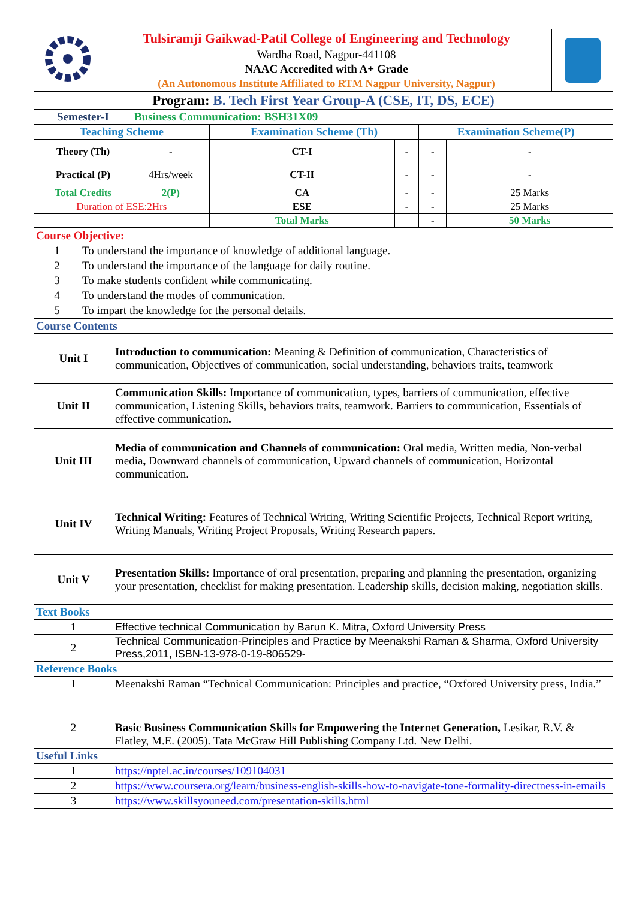| | Tulsiramji Gaikwad-Patil College of Engineering and Technology Wardha Road, Nagpur-441108 NAAC Accredited with A+ Grade (An Autonomous Institute Affiliated to RTM Nagpur University, Nagpur) | |
| Program: B. Tech First Year Group-A (CSE, IT, DS, ECE) | | | | | |
| Semester-I | Business Communication: BSH31X09 | | | | |
| Teaching Scheme | | Examination Scheme (Th) | | Examination Scheme(P) | |
| Theory (Th) | - | CT-I | - | - | - |
| Practical (P) | 4Hrs/week | CT-II | - | - | - |
| Total Credits | 2(P) | CA | - | - | 25 Marks |
| Duration of ESE:2Hrs | | ESE | - | - | 25 Marks |
| | | Total Marks | | - | 50 Marks |
| Course Objective: | |
| 1 | To understand the importance of knowledge of additional language. |
| 2 | To understand the importance of the language for daily routine. |
| 3 | To make students confident while communicating. |
| 4 | To understand the modes of communication. |
| 5 | To impart the knowledge for the personal details. |
| Course Contents | |
| Unit I | Introduction to communication: Meaning & Definition of communication, Characteristics of communication, Objectives of communication, social understanding, behaviors traits, teamwork |
| Unit II | Communication Skills: Importance of communication, types, barriers of communication, effective communication, Listening Skills, behaviors traits, teamwork. Barriers to communication, Essentials of effective communication . |
| Unit III | Media of communication and Channels of communication: Oral media, Written media, Non-verbal media , Downward channels of communication, Upward channels of communication, Horizontal communication. |
| Unit IV | Technical Writing: Features of Technical Writing, Writing Scientific Projects, Technical Report writing, Writing Manuals, Writing Project Proposals, Writing Research papers. |
| Unit V | Presentation Skills: Importance of oral presentation, preparing and planning the presentation, organizing your presentation, checklist for making presentation. Leadership skills, decision making, negotiation skills. |
| Text Books | |
| 1 | Effective technical Communication by Barun K. Mitra, Oxford University Press |
| 2 | Technical Communication-Principles and Practice by Meenakshi Raman & Sharma, Oxford University Press,2011, ISBN-13-978-0-19-806529- |
| Reference Books | |
| 1 | Meenakshi Raman “Technical Communication: Principles and practice, “Oxfored University press, India.” |
| 2 | Basic Business Communication Skills for Empowering the Internet Generation, Lesikar, R.V. & Flatley, M.E. (2005). Tata McGraw Hill Publishing Company Ltd. New Delhi. |
| Useful Links | |
| 1 | https://nptel.ac.in/courses/109104031 |
| 2 | https://www.coursera.org/learn/business-english-skills-how-to-navigate-tone-formality-directness-in-emails |
| 3 | https://www.skillsyouneed.com/presentation-skills.html |